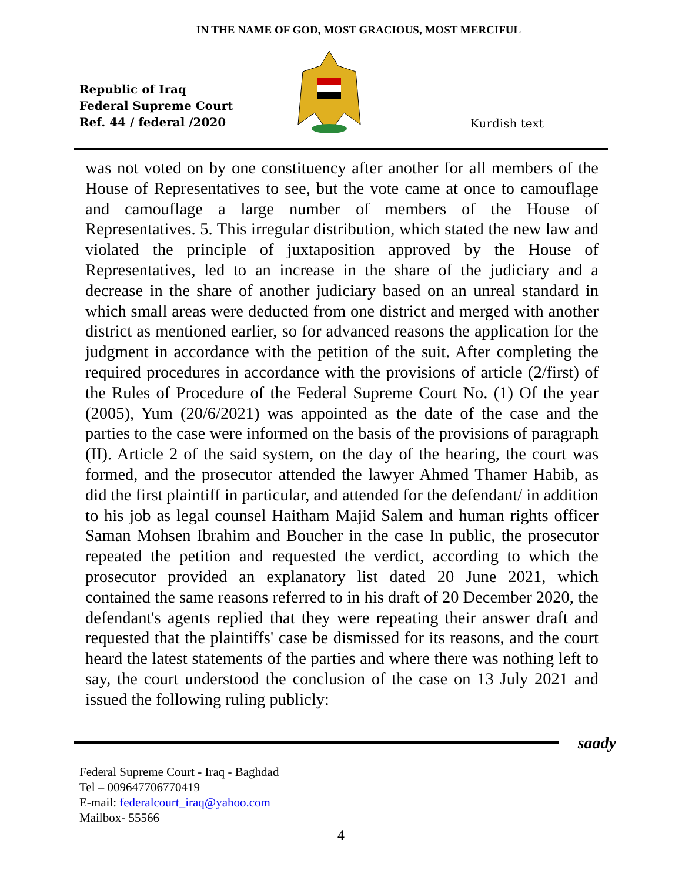IN THE NAME OF GOD, MOST GRACIOUS, MOST MERCIFUL
Republic of Iraq
Federal Supreme Court
Ref. 44 / federal /2020
Kurdish text
was not voted on by one constituency after another for all members of the House of Representatives to see, but the vote came at once to camouflage and camouflage a large number of members of the House of Representatives. 5. This irregular distribution, which stated the new law and violated the principle of juxtaposition approved by the House of Representatives, led to an increase in the share of the judiciary and a decrease in the share of another judiciary based on an unreal standard in which small areas were deducted from one district and merged with another district as mentioned earlier, so for advanced reasons the application for the judgment in accordance with the petition of the suit. After completing the required procedures in accordance with the provisions of article (2/first) of the Rules of Procedure of the Federal Supreme Court No. (1) Of the year (2005), Yum (20/6/2021) was appointed as the date of the case and the parties to the case were informed on the basis of the provisions of paragraph (II). Article 2 of the said system, on the day of the hearing, the court was formed, and the prosecutor attended the lawyer Ahmed Thamer Habib, as did the first plaintiff in particular, and attended for the defendant/ in addition to his job as legal counsel Haitham Majid Salem and human rights officer Saman Mohsen Ibrahim and Boucher in the case In public, the prosecutor repeated the petition and requested the verdict, according to which the prosecutor provided an explanatory list dated 20 June 2021, which contained the same reasons referred to in his draft of 20 December 2020, the defendant's agents replied that they were repeating their answer draft and requested that the plaintiffs' case be dismissed for its reasons, and the court heard the latest statements of the parties and where there was nothing left to say, the court understood the conclusion of the case on 13 July 2021 and issued the following ruling publicly:
saady
Federal Supreme Court - Iraq - Baghdad
Tel – 009647706770419
E-mail: federalcourt_iraq@yahoo.com
Mailbox- 55566
4